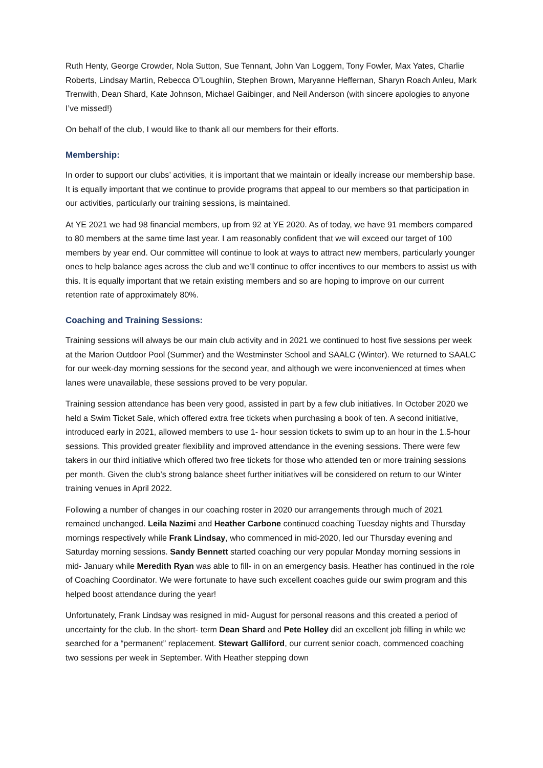Ruth Henty, George Crowder, Nola Sutton, Sue Tennant, John Van Loggem, Tony Fowler, Max Yates, Charlie Roberts, Lindsay Martin, Rebecca O’Loughlin, Stephen Brown, Maryanne Heffernan, Sharyn Roach Anleu, Mark Trenwith, Dean Shard, Kate Johnson, Michael Gaibinger, and Neil Anderson (with sincere apologies to anyone I’ve missed!)
On behalf of the club, I would like to thank all our members for their efforts.
Membership:
In order to support our clubs’ activities, it is important that we maintain or ideally increase our membership base. It is equally important that we continue to provide programs that appeal to our members so that participation in our activities, particularly our training sessions, is maintained.
At YE 2021 we had 98 financial members, up from 92 at YE 2020. As of today, we have 91 members compared to 80 members at the same time last year. I am reasonably confident that we will exceed our target of 100 members by year end. Our committee will continue to look at ways to attract new members, particularly younger ones to help balance ages across the club and we’ll continue to offer incentives to our members to assist us with this. It is equally important that we retain existing members and so are hoping to improve on our current retention rate of approximately 80%.
Coaching and Training Sessions:
Training sessions will always be our main club activity and in 2021 we continued to host five sessions per week at the Marion Outdoor Pool (Summer) and the Westminster School and SAALC (Winter). We returned to SAALC for our week-day morning sessions for the second year, and although we were inconvenienced at times when lanes were unavailable, these sessions proved to be very popular.
Training session attendance has been very good, assisted in part by a few club initiatives. In October 2020 we held a Swim Ticket Sale, which offered extra free tickets when purchasing a book of ten. A second initiative, introduced early in 2021, allowed members to use 1- hour session tickets to swim up to an hour in the 1.5-hour sessions. This provided greater flexibility and improved attendance in the evening sessions. There were few takers in our third initiative which offered two free tickets for those who attended ten or more training sessions per month. Given the club’s strong balance sheet further initiatives will be considered on return to our Winter training venues in April 2022.
Following a number of changes in our coaching roster in 2020 our arrangements through much of 2021 remained unchanged. Leila Nazimi and Heather Carbone continued coaching Tuesday nights and Thursday mornings respectively while Frank Lindsay, who commenced in mid-2020, led our Thursday evening and Saturday morning sessions. Sandy Bennett started coaching our very popular Monday morning sessions in mid- January while Meredith Ryan was able to fill- in on an emergency basis. Heather has continued in the role of Coaching Coordinator. We were fortunate to have such excellent coaches guide our swim program and this helped boost attendance during the year!
Unfortunately, Frank Lindsay was resigned in mid- August for personal reasons and this created a period of uncertainty for the club. In the short- term Dean Shard and Pete Holley did an excellent job filling in while we searched for a “permanent” replacement. Stewart Galliford, our current senior coach, commenced coaching two sessions per week in September. With Heather stepping down